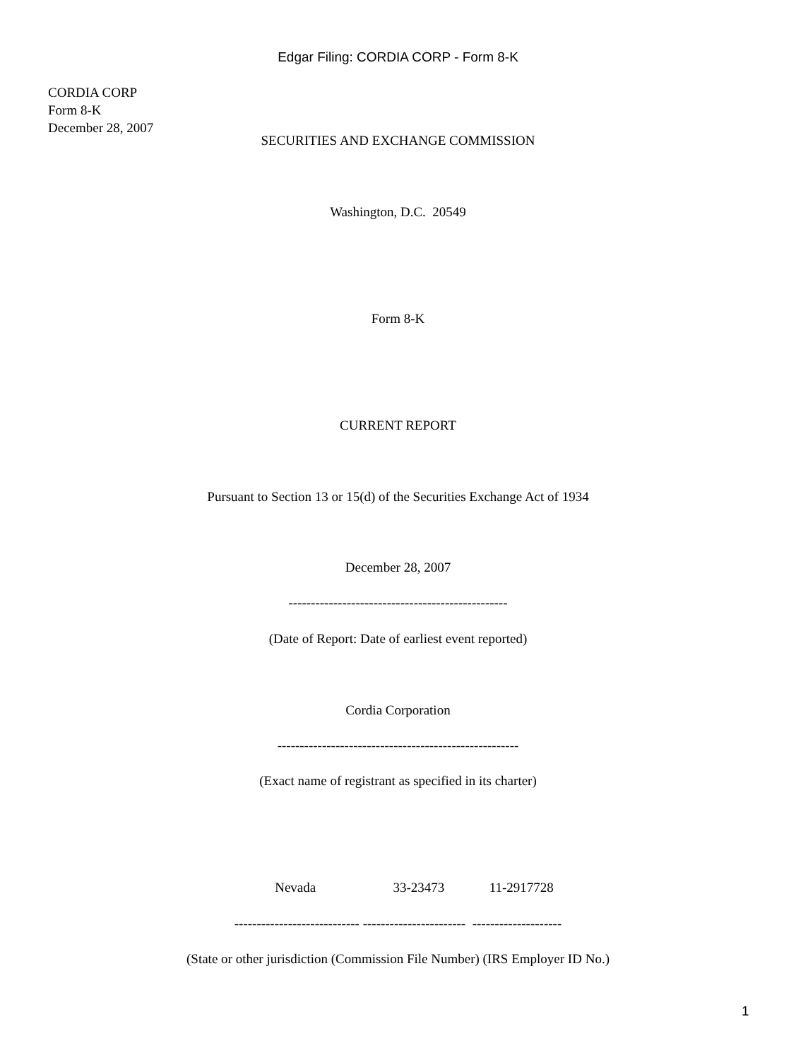Edgar Filing: CORDIA CORP - Form 8-K
CORDIA CORP
Form 8-K
December 28, 2007
SECURITIES AND EXCHANGE COMMISSION
Washington, D.C. 20549
Form 8-K
CURRENT REPORT
Pursuant to Section 13 or 15(d) of the Securities Exchange Act of 1934
December 28, 2007
-------------------------------------------------
(Date of Report: Date of earliest event reported)
Cordia Corporation
------------------------------------------------------
(Exact name of registrant as specified in its charter)
Nevada 33-23473 11-2917728
---------------------------- ----------------------- --------------------
(State or other jurisdiction (Commission File Number) (IRS Employer ID No.)
1